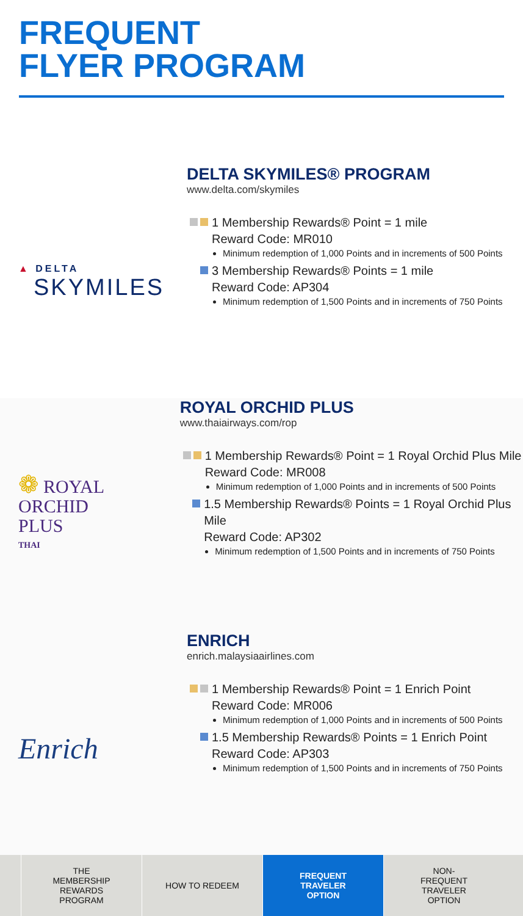FREQUENT
FLYER PROGRAM
▲ DELTA
SKYMILES
DELTA SKYMILES® PROGRAM
www.delta.com/skymiles
1 Membership Rewards® Point = 1 mile
Reward Code: MR010
Minimum redemption of 1,000 Points and in increments of 500 Points
3 Membership Rewards® Points = 1 mile
Reward Code: AP304
Minimum redemption of 1,500 Points and in increments of 750 Points
❁ ROYAL
ORCHID
PLUS
THAI
ROYAL ORCHID PLUS
www.thaiairways.com/rop
1 Membership Rewards® Point = 1 Royal Orchid Plus Mile
Reward Code: MR008
Minimum redemption of 1,000 Points and in increments of 500 Points
1.5 Membership Rewards® Points = 1 Royal Orchid Plus Mile
Reward Code: AP302
Minimum redemption of 1,500 Points and in increments of 750 Points
Enrich
ENRICH
enrich.malaysiaairlines.com
1 Membership Rewards® Point = 1 Enrich Point
Reward Code: MR006
Minimum redemption of 1,000 Points and in increments of 500 Points
1.5 Membership Rewards® Points = 1 Enrich Point
Reward Code: AP303
Minimum redemption of 1,500 Points and in increments of 750 Points
THE
MEMBERSHIP
REWARDS
PROGRAM
HOW TO REDEEM FREQUENT
TRAVELER
OPTION
NON-
FREQUENT
TRAVELER
OPTION